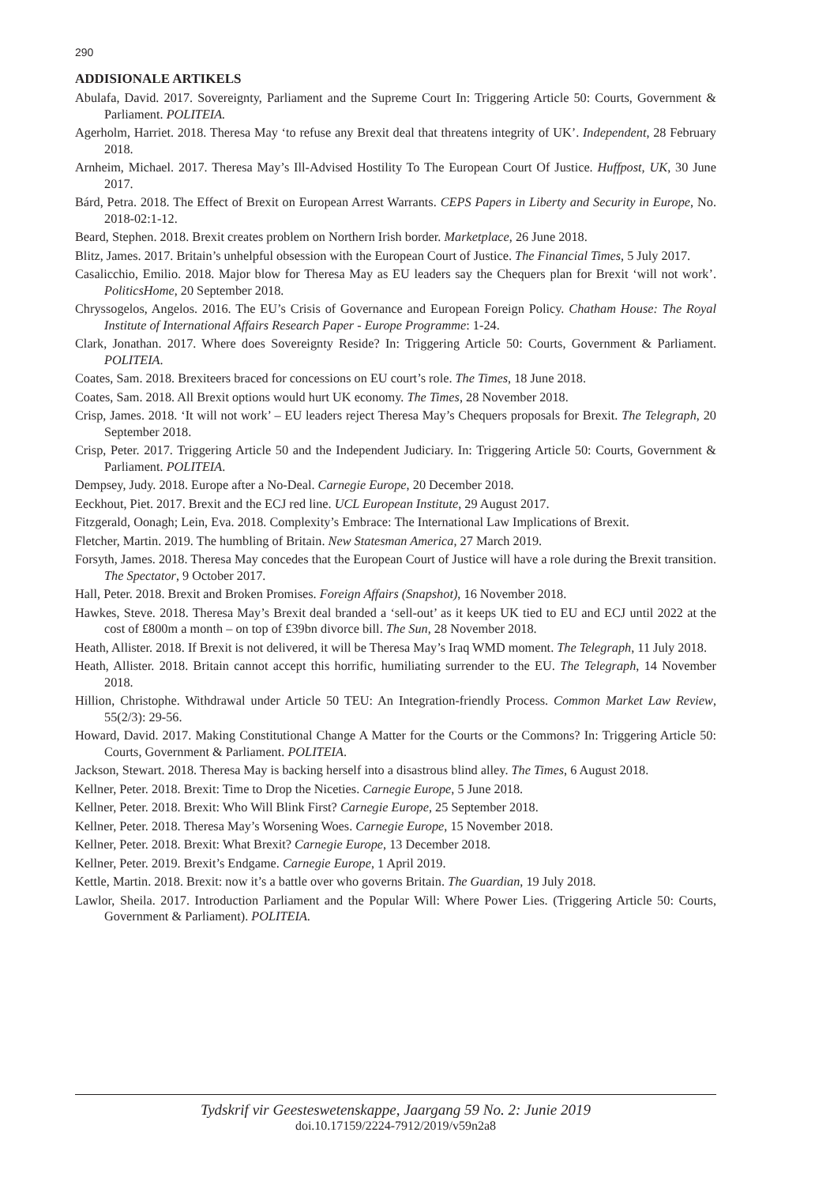290
ADDISIONALE ARTIKELS
Abulafa, David. 2017. Sovereignty, Parliament and the Supreme Court In: Triggering Article 50: Courts, Government & Parliament. POLITEIA.
Agerholm, Harriet. 2018. Theresa May ‘to refuse any Brexit deal that threatens integrity of UK’. Independent, 28 February 2018.
Arnheim, Michael. 2017. Theresa May’s Ill-Advised Hostility To The European Court Of Justice. Huffpost, UK, 30 June 2017.
Bárd, Petra. 2018. The Effect of Brexit on European Arrest Warrants. CEPS Papers in Liberty and Security in Europe, No. 2018-02:1-12.
Beard, Stephen. 2018. Brexit creates problem on Northern Irish border. Marketplace, 26 June 2018.
Blitz, James. 2017. Britain’s unhelpful obsession with the European Court of Justice. The Financial Times, 5 July 2017.
Casalicchio, Emilio. 2018. Major blow for Theresa May as EU leaders say the Chequers plan for Brexit ‘will not work’. PoliticsHome, 20 September 2018.
Chryssogelos, Angelos. 2016. The EU’s Crisis of Governance and European Foreign Policy. Chatham House: The Royal Institute of International Affairs Research Paper - Europe Programme: 1-24.
Clark, Jonathan. 2017. Where does Sovereignty Reside? In: Triggering Article 50: Courts, Government & Parliament. POLITEIA.
Coates, Sam. 2018. Brexiteers braced for concessions on EU court’s role. The Times, 18 June 2018.
Coates, Sam. 2018. All Brexit options would hurt UK economy. The Times, 28 November 2018.
Crisp, James. 2018. ‘It will not work’ – EU leaders reject Theresa May’s Chequers proposals for Brexit. The Telegraph, 20 September 2018.
Crisp, Peter. 2017. Triggering Article 50 and the Independent Judiciary. In: Triggering Article 50: Courts, Government & Parliament. POLITEIA.
Dempsey, Judy. 2018. Europe after a No-Deal. Carnegie Europe, 20 December 2018.
Eeckhout, Piet. 2017. Brexit and the ECJ red line. UCL European Institute, 29 August 2017.
Fitzgerald, Oonagh; Lein, Eva. 2018. Complexity’s Embrace: The International Law Implications of Brexit.
Fletcher, Martin. 2019. The humbling of Britain. New Statesman America, 27 March 2019.
Forsyth, James. 2018. Theresa May concedes that the European Court of Justice will have a role during the Brexit transition. The Spectator, 9 October 2017.
Hall, Peter. 2018. Brexit and Broken Promises. Foreign Affairs (Snapshot), 16 November 2018.
Hawkes, Steve. 2018. Theresa May’s Brexit deal branded a ‘sell-out’ as it keeps UK tied to EU and ECJ until 2022 at the cost of £800m a month – on top of £39bn divorce bill. The Sun, 28 November 2018.
Heath, Allister. 2018. If Brexit is not delivered, it will be Theresa May’s Iraq WMD moment. The Telegraph, 11 July 2018.
Heath, Allister. 2018. Britain cannot accept this horrific, humiliating surrender to the EU. The Telegraph, 14 November 2018.
Hillion, Christophe. Withdrawal under Article 50 TEU: An Integration-friendly Process. Common Market Law Review, 55(2/3): 29-56.
Howard, David. 2017. Making Constitutional Change A Matter for the Courts or the Commons? In: Triggering Article 50: Courts, Government & Parliament. POLITEIA.
Jackson, Stewart. 2018. Theresa May is backing herself into a disastrous blind alley. The Times, 6 August 2018.
Kellner, Peter. 2018. Brexit: Time to Drop the Niceties. Carnegie Europe, 5 June 2018.
Kellner, Peter. 2018. Brexit: Who Will Blink First? Carnegie Europe, 25 September 2018.
Kellner, Peter. 2018. Theresa May’s Worsening Woes. Carnegie Europe, 15 November 2018.
Kellner, Peter. 2018. Brexit: What Brexit? Carnegie Europe, 13 December 2018.
Kellner, Peter. 2019. Brexit’s Endgame. Carnegie Europe, 1 April 2019.
Kettle, Martin. 2018. Brexit: now it’s a battle over who governs Britain. The Guardian, 19 July 2018.
Lawlor, Sheila. 2017. Introduction Parliament and the Popular Will: Where Power Lies. (Triggering Article 50: Courts, Government & Parliament). POLITEIA.
Tydskrif vir Geesteswetenskappe, Jaargang 59 No. 2: Junie 2019
doi.10.17159/2224-7912/2019/v59n2a8